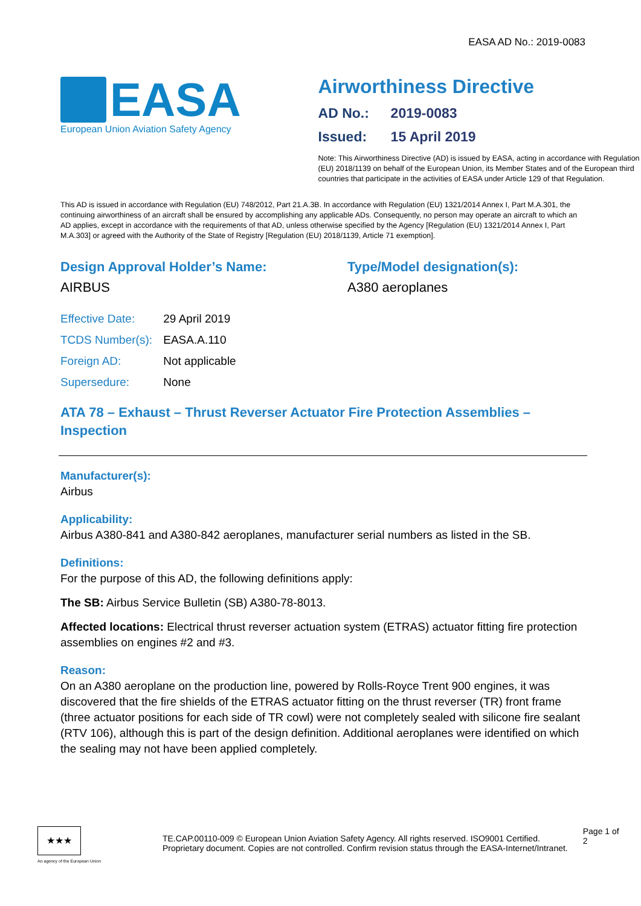EASA AD No.: 2019-0083
EASA
European Union Aviation Safety Agency
Airworthiness Directive
AD No.: 2019-0083
Issued: 15 April 2019
Note: This Airworthiness Directive (AD) is issued by EASA, acting in accordance with Regulation (EU) 2018/1139 on behalf of the European Union, its Member States and of the European third countries that participate in the activities of EASA under Article 129 of that Regulation.
This AD is issued in accordance with Regulation (EU) 748/2012, Part 21.A.3B. In accordance with Regulation (EU) 1321/2014 Annex I, Part M.A.301, the continuing airworthiness of an aircraft shall be ensured by accomplishing any applicable ADs. Consequently, no person may operate an aircraft to which an AD applies, except in accordance with the requirements of that AD, unless otherwise specified by the Agency [Regulation (EU) 1321/2014 Annex I, Part M.A.303] or agreed with the Authority of the State of Registry [Regulation (EU) 2018/1139, Article 71 exemption].
Design Approval Holder’s Name:
AIRBUS
Type/Model designation(s):
A380 aeroplanes
Effective Date: 29 April 2019
TCDS Number(s): EASA.A.110
Foreign AD: Not applicable
Supersedure: None
ATA 78 – Exhaust – Thrust Reverser Actuator Fire Protection Assemblies – Inspection
Manufacturer(s):
Airbus
Applicability:
Airbus A380-841 and A380-842 aeroplanes, manufacturer serial numbers as listed in the SB.
Definitions:
For the purpose of this AD, the following definitions apply:
The SB: Airbus Service Bulletin (SB) A380-78-8013.
Affected locations: Electrical thrust reverser actuation system (ETRAS) actuator fitting fire protection assemblies on engines #2 and #3.
Reason:
On an A380 aeroplane on the production line, powered by Rolls-Royce Trent 900 engines, it was discovered that the fire shields of the ETRAS actuator fitting on the thrust reverser (TR) front frame (three actuator positions for each side of TR cowl) were not completely sealed with silicone fire sealant (RTV 106), although this is part of the design definition. Additional aeroplanes were identified on which the sealing may not have been applied completely.
★★★
An agency of the European Union
TE.CAP.00110-009 © European Union Aviation Safety Agency. All rights reserved. ISO9001 Certified.
Proprietary document. Copies are not controlled. Confirm revision status through the EASA-Internet/Intranet.
Page 1 of 2